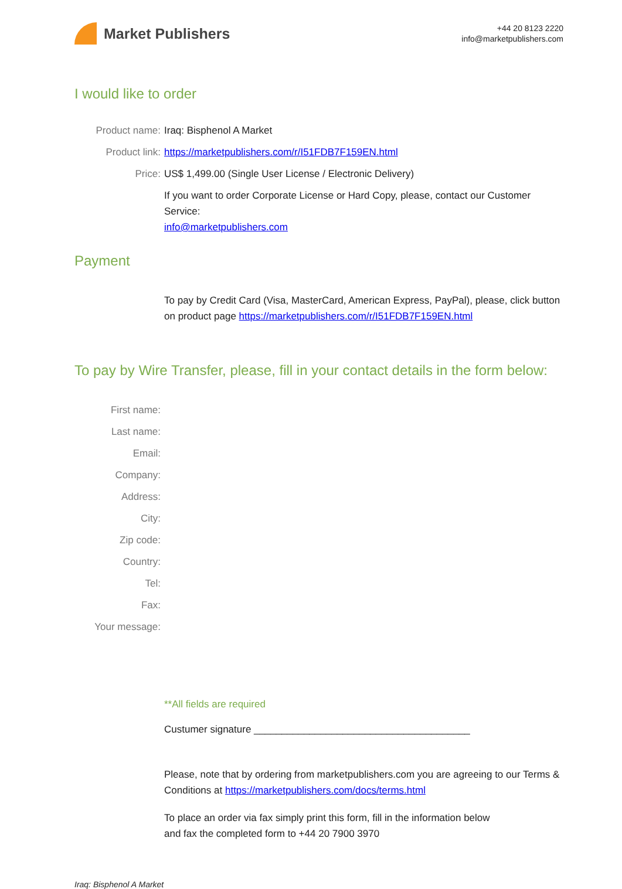Market Publishers
+44 20 8123 2220
info@marketpublishers.com
I would like to order
| Product name: | Iraq: Bisphenol A Market |
| Product link: | https://marketpublishers.com/r/I51FDB7F159EN.html |
| Price: | US$ 1,499.00 (Single User License / Electronic Delivery) |
| | If you want to order Corporate License or Hard Copy, please, contact our Customer Service: info@marketpublishers.com |
Payment
To pay by Credit Card (Visa, MasterCard, American Express, PayPal), please, click button on product page https://marketpublishers.com/r/I51FDB7F159EN.html
To pay by Wire Transfer, please, fill in your contact details in the form below:
| First name: | |
| Last name: | |
| Email: | |
| Company: | |
| Address: | |
| City: | |
| Zip code: | |
| Country: | |
| Tel: | |
| Fax: | |
| Your message: | |
**All fields are required
Custumer signature _______________________________________
Please, note that by ordering from marketpublishers.com you are agreeing to our Terms & Conditions at https://marketpublishers.com/docs/terms.html
To place an order via fax simply print this form, fill in the information below
and fax the completed form to +44 20 7900 3970
Iraq: Bisphenol A Market